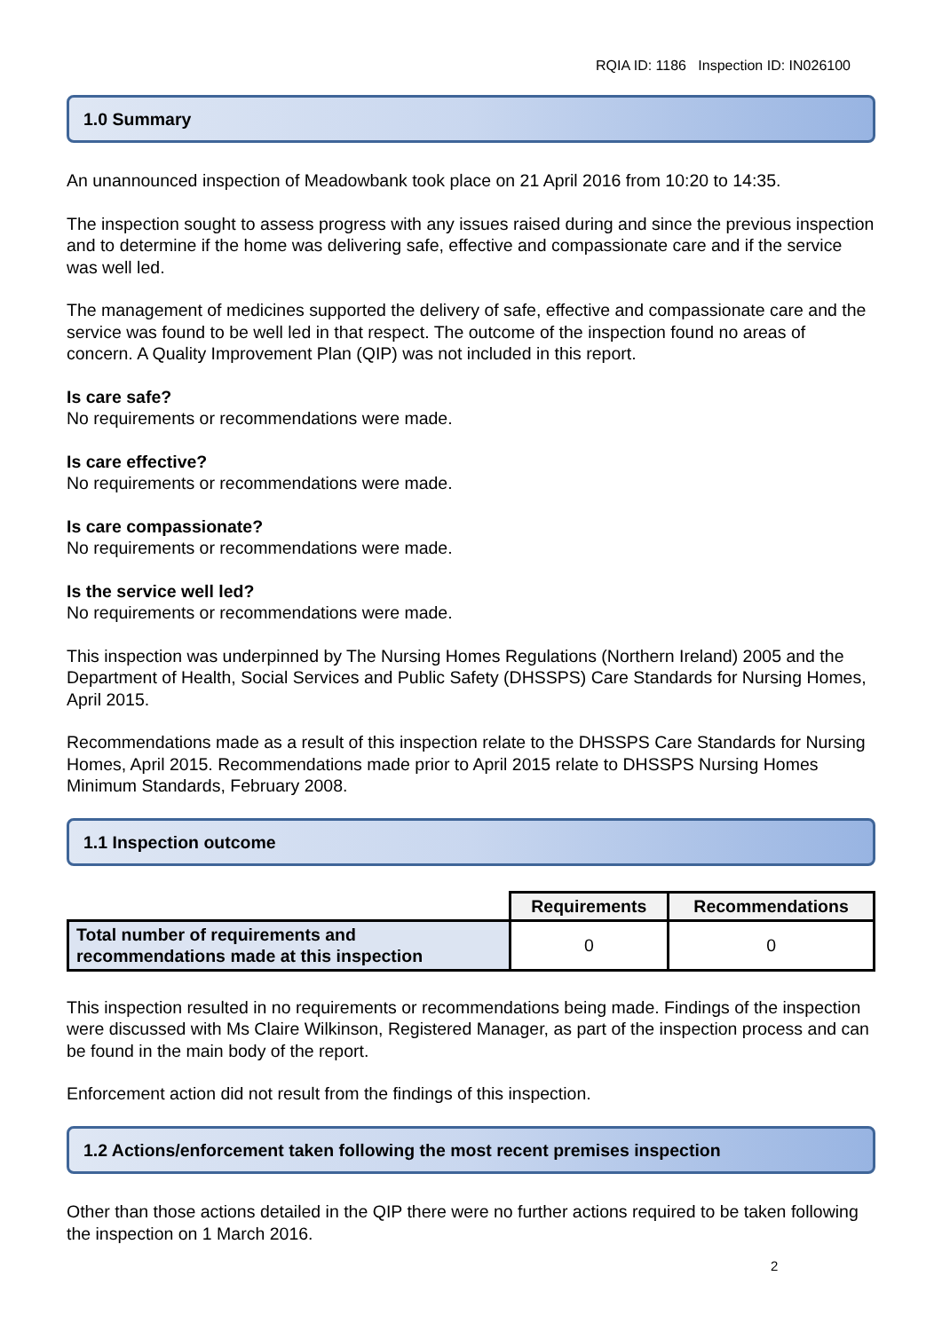RQIA ID: 1186 Inspection ID: IN026100
1.0 Summary
An unannounced inspection of Meadowbank took place on 21 April 2016 from 10:20 to 14:35.
The inspection sought to assess progress with any issues raised during and since the previous inspection and to determine if the home was delivering safe, effective and compassionate care and if the service was well led.
The management of medicines supported the delivery of safe, effective and compassionate care and the service was found to be well led in that respect. The outcome of the inspection found no areas of concern. A Quality Improvement Plan (QIP) was not included in this report.
Is care safe?
No requirements or recommendations were made.
Is care effective?
No requirements or recommendations were made.
Is care compassionate?
No requirements or recommendations were made.
Is the service well led?
No requirements or recommendations were made.
This inspection was underpinned by The Nursing Homes Regulations (Northern Ireland) 2005 and the Department of Health, Social Services and Public Safety (DHSSPS) Care Standards for Nursing Homes, April 2015.
Recommendations made as a result of this inspection relate to the DHSSPS Care Standards for Nursing Homes, April 2015. Recommendations made prior to April 2015 relate to DHSSPS Nursing Homes Minimum Standards, February 2008.
1.1 Inspection outcome
| | Requirements | Recommendations |
| Total number of requirements and recommendations made at this inspection | 0 | 0 |
This inspection resulted in no requirements or recommendations being made. Findings of the inspection were discussed with Ms Claire Wilkinson, Registered Manager, as part of the inspection process and can be found in the main body of the report.
Enforcement action did not result from the findings of this inspection.
1.2 Actions/enforcement taken following the most recent premises inspection
Other than those actions detailed in the QIP there were no further actions required to be taken following the inspection on 1 March 2016.
2